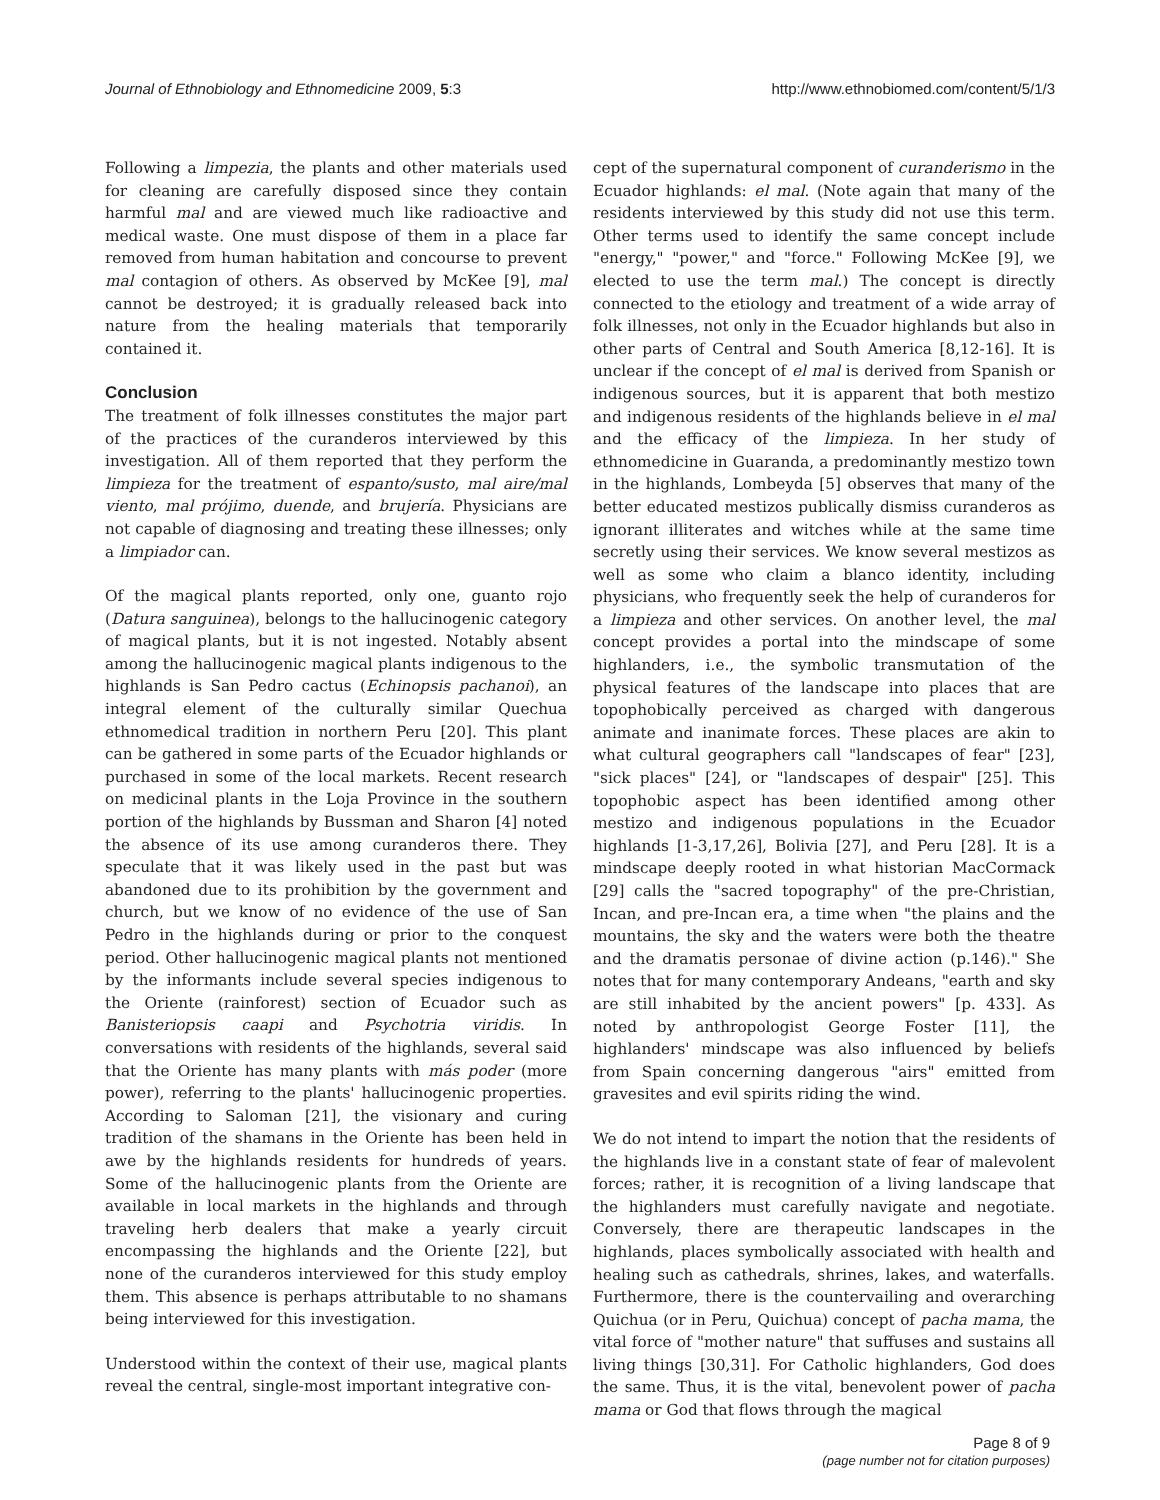Journal of Ethnobiology and Ethnomedicine 2009, 5:3
http://www.ethnobiomed.com/content/5/1/3
Following a limpezia, the plants and other materials used for cleaning are carefully disposed since they contain harmful mal and are viewed much like radioactive and medical waste. One must dispose of them in a place far removed from human habitation and concourse to prevent mal contagion of others. As observed by McKee [9], mal cannot be destroyed; it is gradually released back into nature from the healing materials that temporarily contained it.
Conclusion
The treatment of folk illnesses constitutes the major part of the practices of the curanderos interviewed by this investigation. All of them reported that they perform the limpieza for the treatment of espanto/susto, mal aire/mal viento, mal prójimo, duende, and brujería. Physicians are not capable of diagnosing and treating these illnesses; only a limpiador can.
Of the magical plants reported, only one, guanto rojo (Datura sanguinea), belongs to the hallucinogenic category of magical plants, but it is not ingested. Notably absent among the hallucinogenic magical plants indigenous to the highlands is San Pedro cactus (Echinopsis pachanoi), an integral element of the culturally similar Quechua ethnomedical tradition in northern Peru [20]. This plant can be gathered in some parts of the Ecuador highlands or purchased in some of the local markets. Recent research on medicinal plants in the Loja Province in the southern portion of the highlands by Bussman and Sharon [4] noted the absence of its use among curanderos there. They speculate that it was likely used in the past but was abandoned due to its prohibition by the government and church, but we know of no evidence of the use of San Pedro in the highlands during or prior to the conquest period. Other hallucinogenic magical plants not mentioned by the informants include several species indigenous to the Oriente (rainforest) section of Ecuador such as Banisteriopsis caapi and Psychotria viridis. In conversations with residents of the highlands, several said that the Oriente has many plants with más poder (more power), referring to the plants' hallucinogenic properties. According to Saloman [21], the visionary and curing tradition of the shamans in the Oriente has been held in awe by the highlands residents for hundreds of years. Some of the hallucinogenic plants from the Oriente are available in local markets in the highlands and through traveling herb dealers that make a yearly circuit encompassing the highlands and the Oriente [22], but none of the curanderos interviewed for this study employ them. This absence is perhaps attributable to no shamans being interviewed for this investigation.
Understood within the context of their use, magical plants reveal the central, single-most important integrative con-
cept of the supernatural component of curanderismo in the Ecuador highlands: el mal. (Note again that many of the residents interviewed by this study did not use this term. Other terms used to identify the same concept include "energy," "power," and "force." Following McKee [9], we elected to use the term mal.) The concept is directly connected to the etiology and treatment of a wide array of folk illnesses, not only in the Ecuador highlands but also in other parts of Central and South America [8,12-16]. It is unclear if the concept of el mal is derived from Spanish or indigenous sources, but it is apparent that both mestizo and indigenous residents of the highlands believe in el mal and the efficacy of the limpieza. In her study of ethnomedicine in Guaranda, a predominantly mestizo town in the highlands, Lombeyda [5] observes that many of the better educated mestizos publically dismiss curanderos as ignorant illiterates and witches while at the same time secretly using their services. We know several mestizos as well as some who claim a blanco identity, including physicians, who frequently seek the help of curanderos for a limpieza and other services. On another level, the mal concept provides a portal into the mindscape of some highlanders, i.e., the symbolic transmutation of the physical features of the landscape into places that are topophobically perceived as charged with dangerous animate and inanimate forces. These places are akin to what cultural geographers call "landscapes of fear" [23], "sick places" [24], or "landscapes of despair" [25]. This topophobic aspect has been identified among other mestizo and indigenous populations in the Ecuador highlands [1-3,17,26], Bolivia [27], and Peru [28]. It is a mindscape deeply rooted in what historian MacCormack [29] calls the "sacred topography" of the pre-Christian, Incan, and pre-Incan era, a time when "the plains and the mountains, the sky and the waters were both the theatre and the dramatis personae of divine action (p.146)." She notes that for many contemporary Andeans, "earth and sky are still inhabited by the ancient powers" [p. 433]. As noted by anthropologist George Foster [11], the highlanders' mindscape was also influenced by beliefs from Spain concerning dangerous "airs" emitted from gravesites and evil spirits riding the wind.
We do not intend to impart the notion that the residents of the highlands live in a constant state of fear of malevolent forces; rather, it is recognition of a living landscape that the highlanders must carefully navigate and negotiate. Conversely, there are therapeutic landscapes in the highlands, places symbolically associated with health and healing such as cathedrals, shrines, lakes, and waterfalls. Furthermore, there is the countervailing and overarching Quichua (or in Peru, Quichua) concept of pacha mama, the vital force of "mother nature" that suffuses and sustains all living things [30,31]. For Catholic highlanders, God does the same. Thus, it is the vital, benevolent power of pacha mama or God that flows through the magical
Page 8 of 9
(page number not for citation purposes)